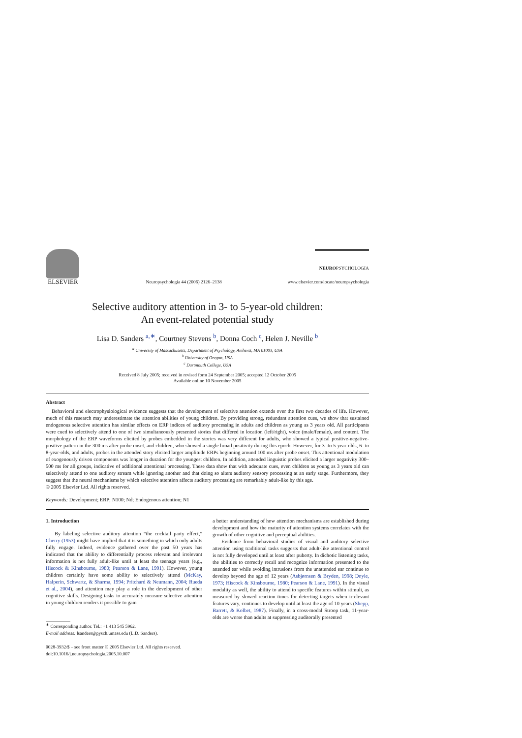ELSEVIER
Neuropsychologia 44 (2006) 2126–2138
NEUROPSYCHOLOGIA
www.elsevier.com/locate/neuropsychologia
Selective auditory attention in 3- to 5-year-old children:
An event-related potential study
Lisa D. Sanders <sup>a,∗</sup>, Courtney Stevens <sup>b</sup>, Donna Coch <sup>c</sup>, Helen J. Neville <sup>b</sup>
<sup>a</sup> University of Massachusetts, Department of Psychology, Amherst, MA 01003, USA
<sup>b</sup> University of Oregon, USA
<sup>c</sup> Dartmouth College, USA
Received 8 July 2005; received in revised form 24 September 2005; accepted 12 October 2005
Available online 10 November 2005
Abstract
Behavioral and electrophysiological evidence suggests that the development of selective attention extends over the first two decades of life. However, much of this research may underestimate the attention abilities of young children. By providing strong, redundant attention cues, we show that sustained endogenous selective attention has similar effects on ERP indices of auditory processing in adults and children as young as 3 years old. All participants were cued to selectively attend to one of two simultaneously presented stories that differed in location (left/right), voice (male/female), and content. The morphology of the ERP waveforms elicited by probes embedded in the stories was very different for adults, who showed a typical positive-negative-positive pattern in the 300 ms after probe onset, and children, who showed a single broad positivity during this epoch. However, for 3- to 5-year-olds, 6- to 8-year-olds, and adults, probes in the attended story elicited larger amplitude ERPs beginning around 100 ms after probe onset. This attentional modulation of exogenously driven components was longer in duration for the youngest children. In addition, attended linguistic probes elicited a larger negativity 300–500 ms for all groups, indicative of additional attentional processing. These data show that with adequate cues, even children as young as 3 years old can selectively attend to one auditory stream while ignoring another and that doing so alters auditory sensory processing at an early stage. Furthermore, they suggest that the neural mechanisms by which selective attention affects auditory processing are remarkably adult-like by this age.
© 2005 Elsevier Ltd. All rights reserved.
Keywords: Development; ERP; N100; Nd; Endogenous attention; N1
1. Introduction
By labeling selective auditory attention “the cocktail party effect,” Cherry (1953) might have implied that it is something in which only adults fully engage. Indeed, evidence gathered over the past 50 years has indicated that the ability to differentially process relevant and irrelevant information is not fully adult-like until at least the teenage years (e.g., Hiscock & Kinsbourne, 1980; Pearson & Lane, 1991). However, young children certainly have some ability to selectively attend (McKay, Halperin, Schwartz, & Sharma, 1994; Pritchard & Neumann, 2004; Rueda et al., 2004), and attention may play a role in the development of other cognitive skills. Designing tasks to accurately measure selective attention in young children renders it possible to gain
<sup>∗</sup> Corresponding author. Tel.: +1 413 545 5962.
E-mail address: lsanders@pysch.umass.edu (L.D. Sanders).
0028-3932/$ – see front matter © 2005 Elsevier Ltd. All rights reserved.
doi:10.1016/j.neuropsychologia.2005.10.007
a better understanding of how attention mechanisms are established during development and how the maturity of attention systems correlates with the growth of other cognitive and perceptual abilities.
Evidence from behavioral studies of visual and auditory selective attention using traditional tasks suggests that adult-like attentional control is not fully developed until at least after puberty. In dichotic listening tasks, the abilities to correctly recall and recognize information presented to the attended ear while avoiding intrusions from the unattended ear continue to develop beyond the age of 12 years (Asbjørnsen & Bryden, 1998; Doyle, 1973; Hiscock & Kinsbourne, 1980; Pearson & Lane, 1991). In the visual modality as well, the ability to attend to specific features within stimuli, as measured by slowed reaction times for detecting targets when irrelevant features vary, continues to develop until at least the age of 10 years (Shepp, Barrett, & Kolbet, 1987). Finally, in a cross-modal Stroop task, 11-year-olds are worse than adults at suppressing auditorally presented